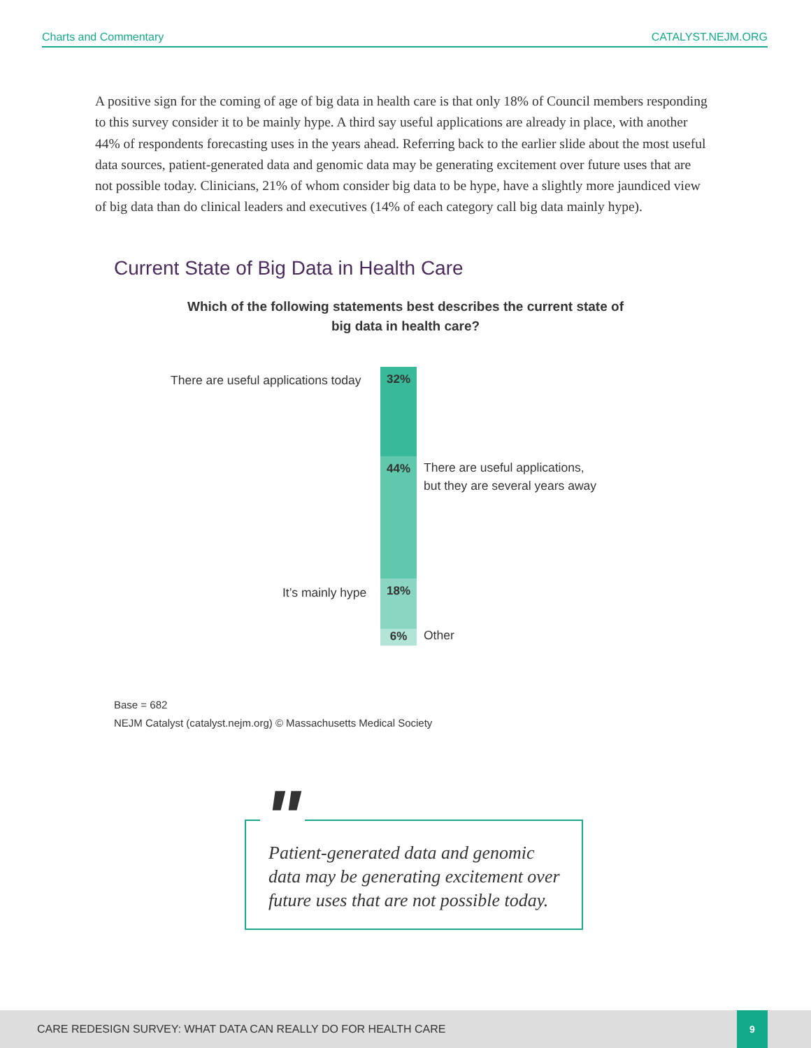Charts and Commentary CATALYST.NEJM.ORG
A positive sign for the coming of age of big data in health care is that only 18% of Council members responding to this survey consider it to be mainly hype. A third say useful applications are already in place, with another 44% of respondents forecasting uses in the years ahead. Referring back to the earlier slide about the most useful data sources, patient-generated data and genomic data may be generating excitement over future uses that are not possible today. Clinicians, 21% of whom consider big data to be hype, have a slightly more jaundiced view of big data than do clinical leaders and executives (14% of each category call big data mainly hype).
Current State of Big Data in Health Care
Which of the following statements best describes the current state of
big data in health care?
There are useful applications today
32%
44%
There are useful applications,
but they are several years away
It’s mainly hype 18%
6% Other
Base = 682
NEJM Catalyst (catalyst.nejm.org) © Massachusetts Medical Society
"
Patient-generated data and genomic data may be generating excitement over future uses that are not possible today.
CARE REDESIGN SURVEY: WHAT DATA CAN REALLY DO FOR HEALTH CARE
9